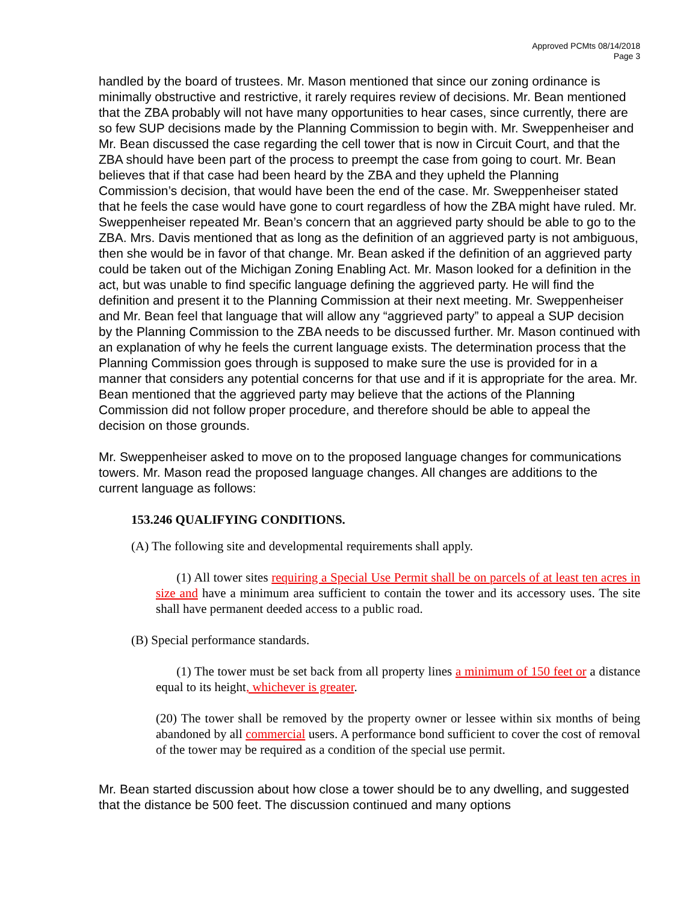Approved PCMts 08/14/2018
Page 3
handled by the board of trustees. Mr. Mason mentioned that since our zoning ordinance is minimally obstructive and restrictive, it rarely requires review of decisions. Mr. Bean mentioned that the ZBA probably will not have many opportunities to hear cases, since currently, there are so few SUP decisions made by the Planning Commission to begin with. Mr. Sweppenheiser and Mr. Bean discussed the case regarding the cell tower that is now in Circuit Court, and that the ZBA should have been part of the process to preempt the case from going to court. Mr. Bean believes that if that case had been heard by the ZBA and they upheld the Planning Commission’s decision, that would have been the end of the case. Mr. Sweppenheiser stated that he feels the case would have gone to court regardless of how the ZBA might have ruled. Mr. Sweppenheiser repeated Mr. Bean’s concern that an aggrieved party should be able to go to the ZBA. Mrs. Davis mentioned that as long as the definition of an aggrieved party is not ambiguous, then she would be in favor of that change. Mr. Bean asked if the definition of an aggrieved party could be taken out of the Michigan Zoning Enabling Act. Mr. Mason looked for a definition in the act, but was unable to find specific language defining the aggrieved party. He will find the definition and present it to the Planning Commission at their next meeting. Mr. Sweppenheiser and Mr. Bean feel that language that will allow any “aggrieved party” to appeal a SUP decision by the Planning Commission to the ZBA needs to be discussed further. Mr. Mason continued with an explanation of why he feels the current language exists. The determination process that the Planning Commission goes through is supposed to make sure the use is provided for in a manner that considers any potential concerns for that use and if it is appropriate for the area. Mr. Bean mentioned that the aggrieved party may believe that the actions of the Planning Commission did not follow proper procedure, and therefore should be able to appeal the decision on those grounds.
Mr. Sweppenheiser asked to move on to the proposed language changes for communications towers. Mr. Mason read the proposed language changes. All changes are additions to the current language as follows:
153.246 QUALIFYING CONDITIONS.
(A) The following site and developmental requirements shall apply.
(1) All tower sites requiring a Special Use Permit shall be on parcels of at least ten acres in size and have a minimum area sufficient to contain the tower and its accessory uses. The site shall have permanent deeded access to a public road.
(B) Special performance standards.
(1) The tower must be set back from all property lines a minimum of 150 feet or a distance equal to its height, whichever is greater.
(20) The tower shall be removed by the property owner or lessee within six months of being abandoned by all commercial users. A performance bond sufficient to cover the cost of removal of the tower may be required as a condition of the special use permit.
Mr. Bean started discussion about how close a tower should be to any dwelling, and suggested that the distance be 500 feet. The discussion continued and many options